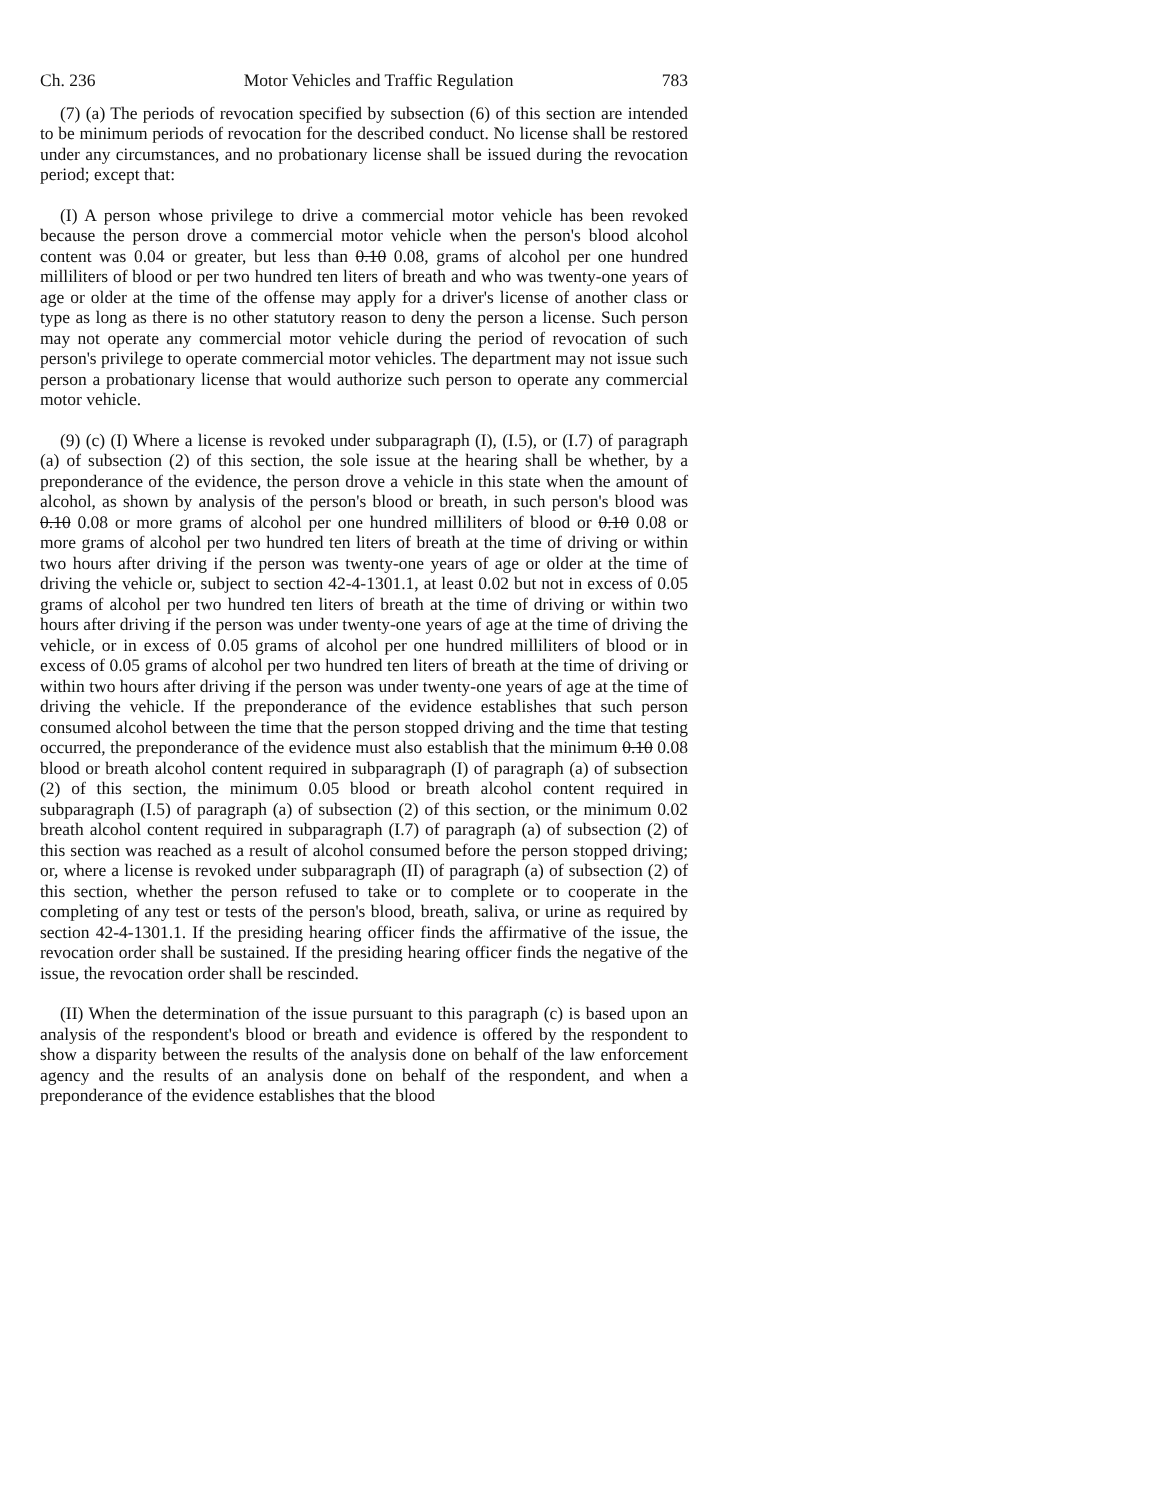Ch. 236 Motor Vehicles and Traffic Regulation 783
(7) (a) The periods of revocation specified by subsection (6) of this section are intended to be minimum periods of revocation for the described conduct. No license shall be restored under any circumstances, and no probationary license shall be issued during the revocation period; except that:
(I) A person whose privilege to drive a commercial motor vehicle has been revoked because the person drove a commercial motor vehicle when the person's blood alcohol content was 0.04 or greater, but less than 0.10 0.08, grams of alcohol per one hundred milliliters of blood or per two hundred ten liters of breath and who was twenty-one years of age or older at the time of the offense may apply for a driver's license of another class or type as long as there is no other statutory reason to deny the person a license. Such person may not operate any commercial motor vehicle during the period of revocation of such person's privilege to operate commercial motor vehicles. The department may not issue such person a probationary license that would authorize such person to operate any commercial motor vehicle.
(9) (c) (I) Where a license is revoked under subparagraph (I), (I.5), or (I.7) of paragraph (a) of subsection (2) of this section, the sole issue at the hearing shall be whether, by a preponderance of the evidence, the person drove a vehicle in this state when the amount of alcohol, as shown by analysis of the person's blood or breath, in such person's blood was 0.10 0.08 or more grams of alcohol per one hundred milliliters of blood or 0.10 0.08 or more grams of alcohol per two hundred ten liters of breath at the time of driving or within two hours after driving if the person was twenty-one years of age or older at the time of driving the vehicle or, subject to section 42-4-1301.1, at least 0.02 but not in excess of 0.05 grams of alcohol per two hundred ten liters of breath at the time of driving or within two hours after driving if the person was under twenty-one years of age at the time of driving the vehicle, or in excess of 0.05 grams of alcohol per one hundred milliliters of blood or in excess of 0.05 grams of alcohol per two hundred ten liters of breath at the time of driving or within two hours after driving if the person was under twenty-one years of age at the time of driving the vehicle. If the preponderance of the evidence establishes that such person consumed alcohol between the time that the person stopped driving and the time that testing occurred, the preponderance of the evidence must also establish that the minimum 0.10 0.08 blood or breath alcohol content required in subparagraph (I) of paragraph (a) of subsection (2) of this section, the minimum 0.05 blood or breath alcohol content required in subparagraph (I.5) of paragraph (a) of subsection (2) of this section, or the minimum 0.02 breath alcohol content required in subparagraph (I.7) of paragraph (a) of subsection (2) of this section was reached as a result of alcohol consumed before the person stopped driving; or, where a license is revoked under subparagraph (II) of paragraph (a) of subsection (2) of this section, whether the person refused to take or to complete or to cooperate in the completing of any test or tests of the person's blood, breath, saliva, or urine as required by section 42-4-1301.1. If the presiding hearing officer finds the affirmative of the issue, the revocation order shall be sustained. If the presiding hearing officer finds the negative of the issue, the revocation order shall be rescinded.
(II) When the determination of the issue pursuant to this paragraph (c) is based upon an analysis of the respondent's blood or breath and evidence is offered by the respondent to show a disparity between the results of the analysis done on behalf of the law enforcement agency and the results of an analysis done on behalf of the respondent, and when a preponderance of the evidence establishes that the blood